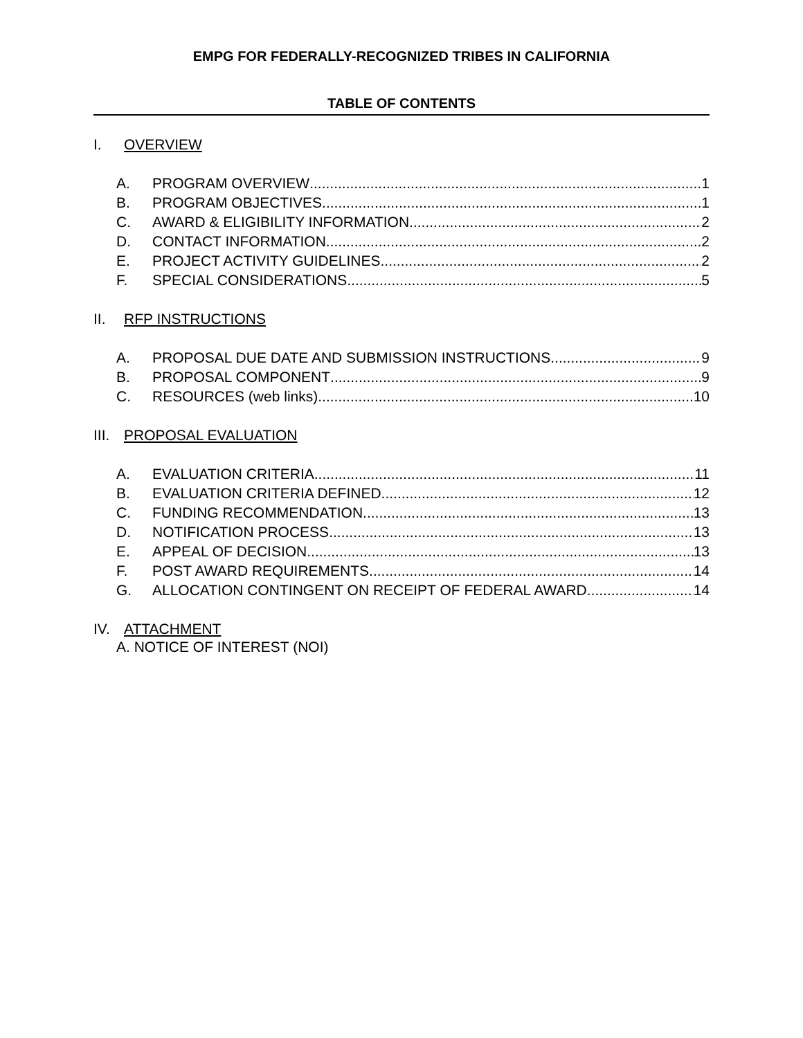EMPG FOR FEDERALLY-RECOGNIZED TRIBES IN CALIFORNIA
TABLE OF CONTENTS
I. OVERVIEW
A. PROGRAM OVERVIEW 1
B. PROGRAM OBJECTIVES 1
C. AWARD & ELIGIBILITY INFORMATION 2
D. CONTACT INFORMATION 2
E. PROJECT ACTIVITY GUIDELINES 2
F. SPECIAL CONSIDERATIONS 5
II. RFP INSTRUCTIONS
A. PROPOSAL DUE DATE AND SUBMISSION INSTRUCTIONS 9
B. PROPOSAL COMPONENT 9
C. RESOURCES (web links) 10
III. PROPOSAL EVALUATION
A. EVALUATION CRITERIA 11
B. EVALUATION CRITERIA DEFINED 12
C. FUNDING RECOMMENDATION 13
D. NOTIFICATION PROCESS 13
E. APPEAL OF DECISION 13
F. POST AWARD REQUIREMENTS 14
G. ALLOCATION CONTINGENT ON RECEIPT OF FEDERAL AWARD 14
IV. ATTACHMENT
A. NOTICE OF INTEREST (NOI)